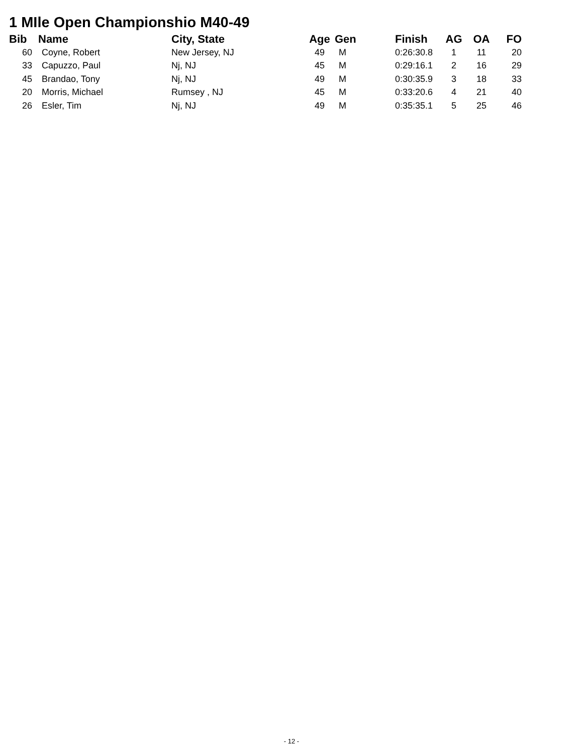1 MIle Open Championshio M40-49
| Bib | Name | City, State | Age | Gen | Finish | AG | OA | FO |
| --- | --- | --- | --- | --- | --- | --- | --- | --- |
| 60 | Coyne, Robert | New Jersey, NJ | 49 | M | 0:26:30.8 | 1 | 11 | 20 |
| 33 | Capuzzo, Paul | Nj, NJ | 45 | M | 0:29:16.1 | 2 | 16 | 29 |
| 45 | Brandao, Tony | Nj, NJ | 49 | M | 0:30:35.9 | 3 | 18 | 33 |
| 20 | Morris, Michael | Rumsey , NJ | 45 | M | 0:33:20.6 | 4 | 21 | 40 |
| 26 | Esler, Tim | Nj, NJ | 49 | M | 0:35:35.1 | 5 | 25 | 46 |
- 12 -